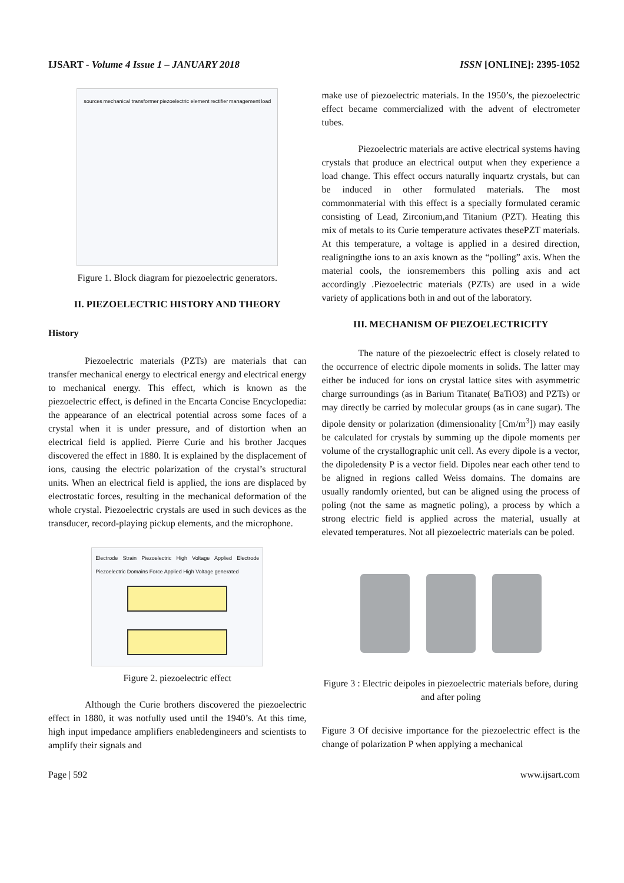IJSART - Volume 4 Issue 1 – JANUARY 2018 ISSN [ONLINE]: 2395-1052
sources mechanical transformer piezoelectric element rectifier management load
Figure 1. Block diagram for piezoelectric generators.
II. PIEZOELECTRIC HISTORY AND THEORY
History
Piezoelectric materials (PZTs) are materials that can transfer mechanical energy to electrical energy and electrical energy to mechanical energy. This effect, which is known as the piezoelectric effect, is defined in the Encarta Concise Encyclopedia: the appearance of an electrical potential across some faces of a crystal when it is under pressure, and of distortion when an electrical field is applied. Pierre Curie and his brother Jacques discovered the effect in 1880. It is explained by the displacement of ions, causing the electric polarization of the crystal’s structural units. When an electrical field is applied, the ions are displaced by electrostatic forces, resulting in the mechanical deformation of the whole crystal. Piezoelectric crystals are used in such devices as the transducer, record-playing pickup elements, and the microphone.
Electrode Strain Piezoelectric High Voltage Applied Electrode Piezoelectric Domains Force Applied High Voltage generated
Figure 2. piezoelectric effect
Although the Curie brothers discovered the piezoelectric effect in 1880, it was notfully used until the 1940’s. At this time, high input impedance amplifiers enabledengineers and scientists to amplify their signals and
make use of piezoelectric materials. In the 1950’s, the piezoelectric effect became commercialized with the advent of electrometer tubes.
Piezoelectric materials are active electrical systems having crystals that produce an electrical output when they experience a load change. This effect occurs naturally inquartz crystals, but can be induced in other formulated materials. The most commonmaterial with this effect is a specially formulated ceramic consisting of Lead, Zirconium,and Titanium (PZT). Heating this mix of metals to its Curie temperature activates thesePZT materials. At this temperature, a voltage is applied in a desired direction, realigningthe ions to an axis known as the “polling” axis. When the material cools, the ionsremembers this polling axis and act accordingly .Piezoelectric materials (PZTs) are used in a wide variety of applications both in and out of the laboratory.
III. MECHANISM OF PIEZOELECTRICITY
The nature of the piezoelectric effect is closely related to the occurrence of electric dipole moments in solids. The latter may either be induced for ions on crystal lattice sites with asymmetric charge surroundings (as in Barium Titanate( BaTiO3) and PZTs) or may directly be carried by molecular groups (as in cane sugar). The dipole density or polarization (dimensionality [Cm/m<sup>3</sup>]) may easily be calculated for crystals by summing up the dipole moments per volume of the crystallographic unit cell. As every dipole is a vector, the dipoledensity P is a vector field. Dipoles near each other tend to be aligned in regions called Weiss domains. The domains are usually randomly oriented, but can be aligned using the process of poling (not the same as magnetic poling), a process by which a strong electric field is applied across the material, usually at elevated temperatures. Not all piezoelectric materials can be poled.
Figure 3 : Electric deipoles in piezoelectric materials before, during and after poling
Figure 3 Of decisive importance for the piezoelectric effect is the change of polarization P when applying a mechanical
Page | 592 www.ijsart.com